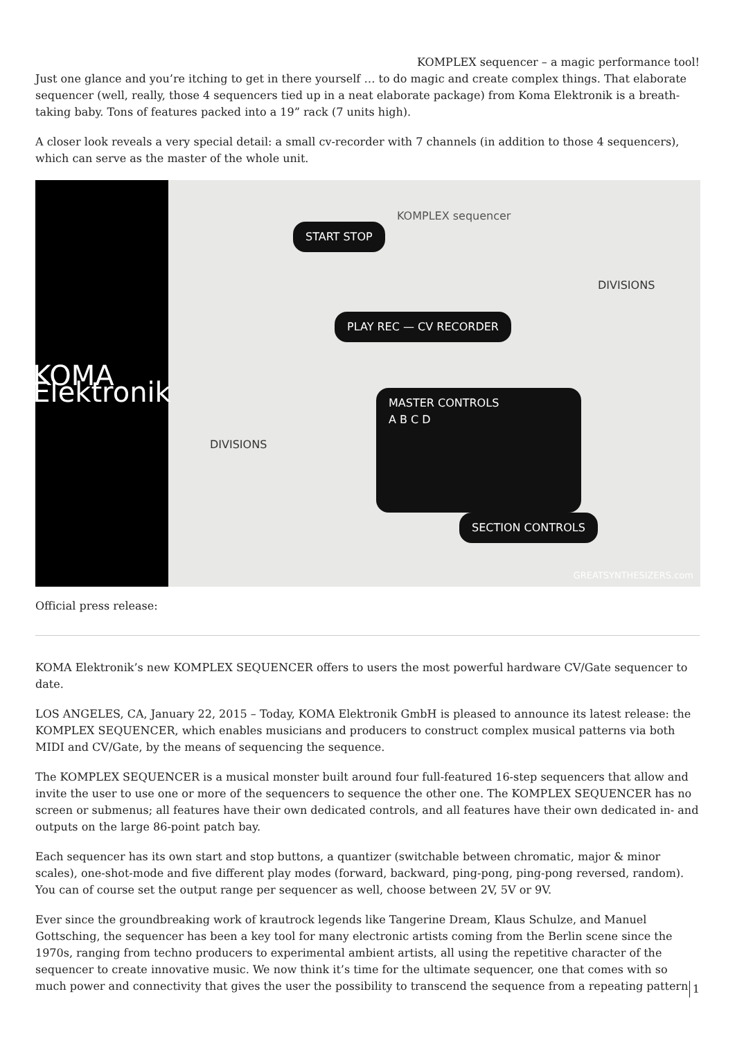KOMPLEX sequencer – a magic performance tool!
Just one glance and you’re itching to get in there yourself … to do magic and create complex things. That elaborate sequencer (well, really, those 4 sequencers tied up in a neat elaborate package) from Koma Elektronik is a breath-taking baby. Tons of features packed into a 19” rack (7 units high).
A closer look reveals a very special detail: a small cv-recorder with 7 channels (in addition to those 4 sequencers), which can serve as the master of the whole unit.
KOMA Elektronik
START STOP
PLAY REC — CV RECORDER
MASTER CONTROLS
A B C D
SECTION CONTROLS
KOMPLEX sequencer
DIVISIONS
DIVISIONS
GREATSYNTHESIZERS.com
Official press release:
KOMA Elektronik’s new KOMPLEX SEQUENCER offers to users the most powerful hardware CV/Gate sequencer to date.
LOS ANGELES, CA, January 22, 2015 – Today, KOMA Elektronik GmbH is pleased to announce its latest release: the KOMPLEX SEQUENCER, which enables musicians and producers to construct complex musical patterns via both MIDI and CV/Gate, by the means of sequencing the sequence.
The KOMPLEX SEQUENCER is a musical monster built around four full-featured 16-step sequencers that allow and invite the user to use one or more of the sequencers to sequence the other one. The KOMPLEX SEQUENCER has no screen or submenus; all features have their own dedicated controls, and all features have their own dedicated in- and outputs on the large 86-point patch bay.
Each sequencer has its own start and stop buttons, a quantizer (switchable between chromatic, major & minor scales), one-shot-mode and five different play modes (forward, backward, ping-pong, ping-pong reversed, random). You can of course set the output range per sequencer as well, choose between 2V, 5V or 9V.
Ever since the groundbreaking work of krautrock legends like Tangerine Dream, Klaus Schulze, and Manuel Gottsching, the sequencer has been a key tool for many electronic artists coming from the Berlin scene since the 1970s, ranging from techno producers to experimental ambient artists, all using the repetitive character of the sequencer to create innovative music. We now think it’s time for the ultimate sequencer, one that comes with so much power and connectivity that gives the user the possibility to transcend the sequence from a repeating pattern 1